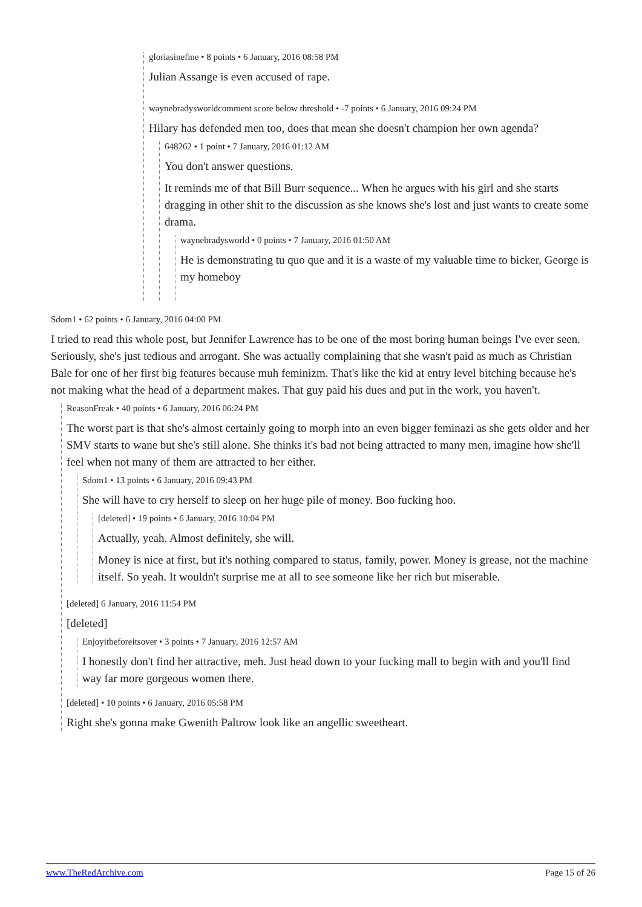gloriasinefine • 8 points • 6 January, 2016 08:58 PM
Julian Assange is even accused of rape.
waynebradysworldcomment score below threshold • -7 points • 6 January, 2016 09:24 PM
Hilary has defended men too, does that mean she doesn't champion her own agenda?
648262 • 1 point • 7 January, 2016 01:12 AM
You don't answer questions.
It reminds me of that Bill Burr sequence... When he argues with his girl and she starts dragging in other shit to the discussion as she knows she's lost and just wants to create some drama.
waynebradysworld • 0 points • 7 January, 2016 01:50 AM
He is demonstrating tu quo que and it is a waste of my valuable time to bicker, George is my homeboy
Sdom1 • 62 points • 6 January, 2016 04:00 PM
I tried to read this whole post, but Jennifer Lawrence has to be one of the most boring human beings I've ever seen. Seriously, she's just tedious and arrogant. She was actually complaining that she wasn't paid as much as Christian Bale for one of her first big features because muh feminizm. That's like the kid at entry level bitching because he's not making what the head of a department makes. That guy paid his dues and put in the work, you haven't.
ReasonFreak • 40 points • 6 January, 2016 06:24 PM
The worst part is that she's almost certainly going to morph into an even bigger feminazi as she gets older and her SMV starts to wane but she's still alone. She thinks it's bad not being attracted to many men, imagine how she'll feel when not many of them are attracted to her either.
Sdom1 • 13 points • 6 January, 2016 09:43 PM
She will have to cry herself to sleep on her huge pile of money. Boo fucking hoo.
[deleted] • 19 points • 6 January, 2016 10:04 PM
Actually, yeah. Almost definitely, she will.
Money is nice at first, but it's nothing compared to status, family, power. Money is grease, not the machine itself. So yeah. It wouldn't surprise me at all to see someone like her rich but miserable.
[deleted] 6 January, 2016 11:54 PM
[deleted]
Enjoyitbeforeitsover • 3 points • 7 January, 2016 12:57 AM
I honestly don't find her attractive, meh. Just head down to your fucking mall to begin with and you'll find way far more gorgeous women there.
[deleted] • 10 points • 6 January, 2016 05:58 PM
Right she's gonna make Gwenith Paltrow look like an angellic sweetheart.
www.TheRedArchive.com Page 15 of 26